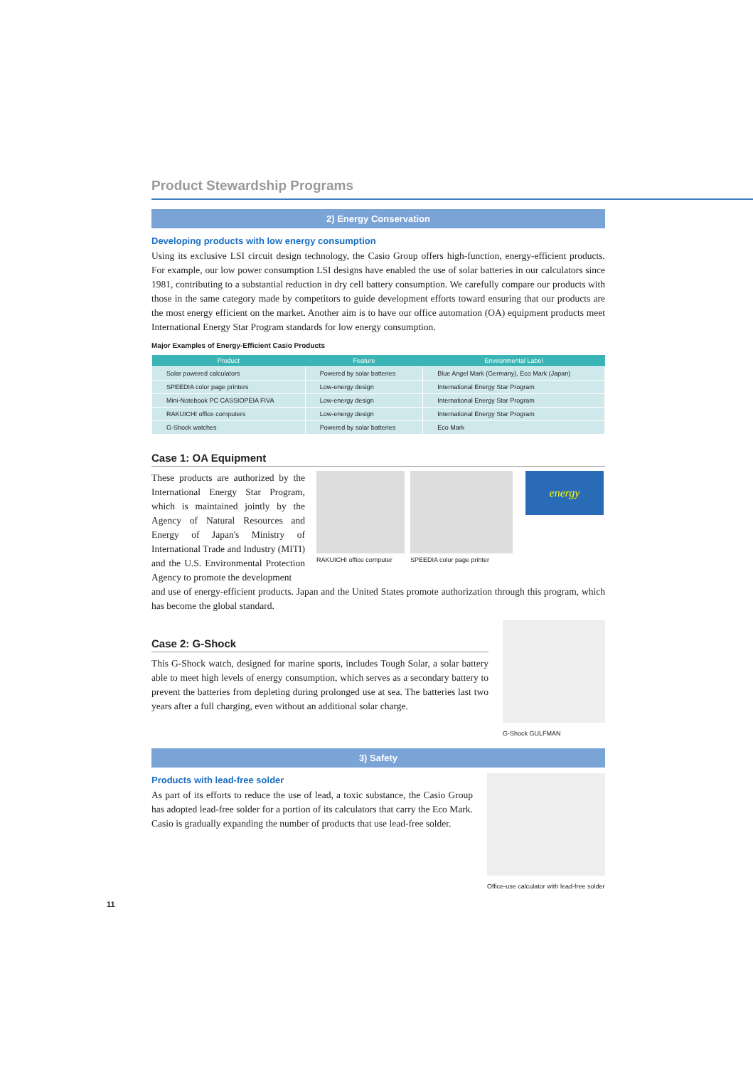Product Stewardship Programs
2) Energy Conservation
Developing products with low energy consumption
Using its exclusive LSI circuit design technology, the Casio Group offers high-function, energy-efficient products. For example, our low power consumption LSI designs have enabled the use of solar batteries in our calculators since 1981, contributing to a substantial reduction in dry cell battery consumption. We carefully compare our products with those in the same category made by competitors to guide development efforts toward ensuring that our products are the most energy efficient on the market. Another aim is to have our office automation (OA) equipment products meet International Energy Star Program standards for low energy consumption.
Major Examples of Energy-Efficient Casio Products
| Product | Feature | Environmental Label |
| --- | --- | --- |
| Solar powered calculators | Powered by solar batteries | Blue Angel Mark (Germany), Eco Mark (Japan) |
| SPEEDIA color page printers | Low-energy design | International Energy Star Program |
| Mini-Notebook PC CASSIOPEIA FIVA | Low-energy design | International Energy Star Program |
| RAKUICHI office computers | Low-energy design | International Energy Star Program |
| G-Shock watches | Powered by solar batteries | Eco Mark |
Case 1: OA Equipment
These products are authorized by the International Energy Star Program, which is maintained jointly by the Agency of Natural Resources and Energy of Japan's Ministry of International Trade and Industry (MITI) and the U.S. Environmental Protection Agency to promote the development
RAKUICHI office computer SPEEDIA color page printer
energy
and use of energy-efficient products. Japan and the United States promote authorization through this program, which has become the global standard.
Case 2: G-Shock
This G-Shock watch, designed for marine sports, includes Tough Solar, a solar battery able to meet high levels of energy consumption, which serves as a secondary battery to prevent the batteries from depleting during prolonged use at sea. The batteries last two years after a full charging, even without an additional solar charge.
G-Shock GULFMAN
3) Safety
Products with lead-free solder
As part of its efforts to reduce the use of lead, a toxic substance, the Casio Group has adopted lead-free solder for a portion of its calculators that carry the Eco Mark. Casio is gradually expanding the number of products that use lead-free solder.
Office-use calculator with lead-free solder
11